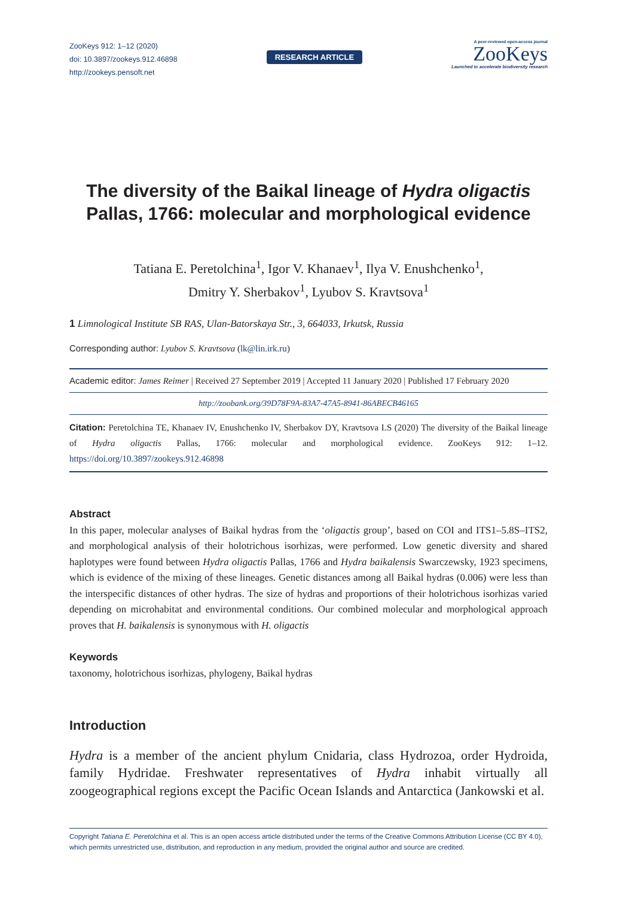ZooKeys 912: 1–12 (2020)
doi: 10.3897/zookeys.912.46898
http://zookeys.pensoft.net
RESEARCH ARTICLE
A peer-reviewed open-access journal
ZooKeys
Launched to accelerate biodiversity research
The diversity of the Baikal lineage of Hydra oligactis
Pallas, 1766: molecular and morphological evidence
Tatiana E. Peretolchina<sup>1</sup>, Igor V. Khanaev<sup>1</sup>, Ilya V. Enushchenko<sup>1</sup>,
Dmitry Y. Sherbakov<sup>1</sup>, Lyubov S. Kravtsova<sup>1</sup>
1 Limnological Institute SB RAS, Ulan-Batorskaya Str., 3, 664033, Irkutsk, Russia
Corresponding author: Lyubov S. Kravtsova (lk@lin.irk.ru)
Academic editor: James Reimer | Received 27 September 2019 | Accepted 11 January 2020 | Published 17 February 2020
http://zoobank.org/39D78F9A-83A7-47A5-8941-86ABECB46165
Citation: Peretolchina TE, Khanaev IV, Enushchenko IV, Sherbakov DY, Kravtsova LS (2020) The diversity of the Baikal lineage of Hydra oligactis Pallas, 1766: molecular and morphological evidence. ZooKeys 912: 1–12. https://doi.org/10.3897/zookeys.912.46898
Abstract
In this paper, molecular analyses of Baikal hydras from the ‘oligactis group’, based on COI and ITS1–5.8S–ITS2, and morphological analysis of their holotrichous isorhizas, were performed. Low genetic diversity and shared haplotypes were found between Hydra oligactis Pallas, 1766 and Hydra baikalensis Swarczewsky, 1923 specimens, which is evidence of the mixing of these lineages. Genetic distances among all Baikal hydras (0.006) were less than the interspecific distances of other hydras. The size of hydras and proportions of their holotrichous isorhizas varied depending on microhabitat and environmental conditions. Our combined molecular and morphological approach proves that H. baikalensis is synonymous with H. oligactis
Keywords
taxonomy, holotrichous isorhizas, phylogeny, Baikal hydras
Introduction
Hydra is a member of the ancient phylum Cnidaria, class Hydrozoa, order Hydroida, family Hydridae. Freshwater representatives of Hydra inhabit virtually all zoogeographical regions except the Pacific Ocean Islands and Antarctica (Jankowski et al.
Copyright Tatiana E. Peretolchina et al. This is an open access article distributed under the terms of the Creative Commons Attribution License (CC BY 4.0), which permits unrestricted use, distribution, and reproduction in any medium, provided the original author and source are credited.